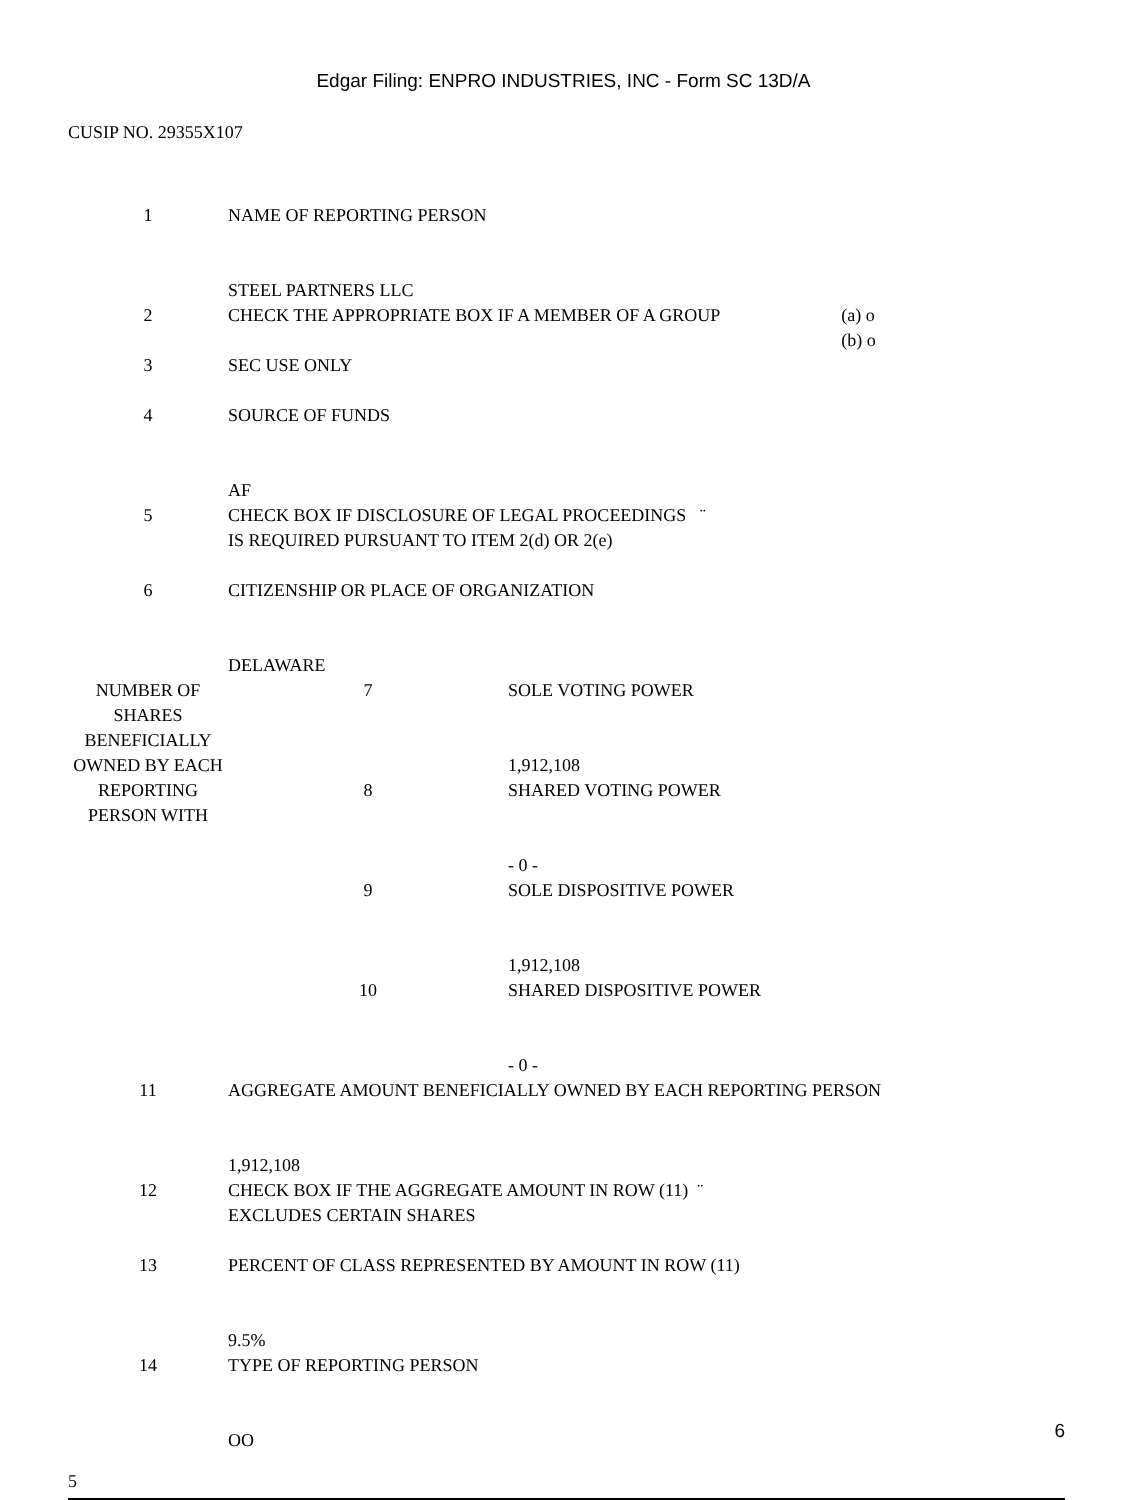Edgar Filing: ENPRO INDUSTRIES, INC - Form SC 13D/A
CUSIP NO. 29355X107
| 1 | NAME OF REPORTING PERSON STEEL PARTNERS LLC | | |
| 2 | CHECK THE APPROPRIATE BOX IF A MEMBER OF A GROUP | | (a) o (b) o |
| 3 | SEC USE ONLY | | |
| 4 | SOURCE OF FUNDS AF | | |
| 5 | CHECK BOX IF DISCLOSURE OF LEGAL PROCEEDINGS ¨ IS REQUIRED PURSUANT TO ITEM 2(d) OR 2(e) | | |
| 6 | CITIZENSHIP OR PLACE OF ORGANIZATION DELAWARE | | |
| NUMBER OF SHARES BENEFICIALLY OWNED BY EACH REPORTING PERSON WITH | 7 | SOLE VOTING POWER 1,912,108 | |
| | 8 | SHARED VOTING POWER - 0 - | |
| | 9 | SOLE DISPOSITIVE POWER 1,912,108 | |
| | 10 | SHARED DISPOSITIVE POWER - 0 - | |
| 11 | AGGREGATE AMOUNT BENEFICIALLY OWNED BY EACH REPORTING PERSON 1,912,108 | | |
| 12 | CHECK BOX IF THE AGGREGATE AMOUNT IN ROW (11) ¨ EXCLUDES CERTAIN SHARES | | |
| 13 | PERCENT OF CLASS REPRESENTED BY AMOUNT IN ROW (11) 9.5% | | |
| 14 | TYPE OF REPORTING PERSON OO | | |
5
6